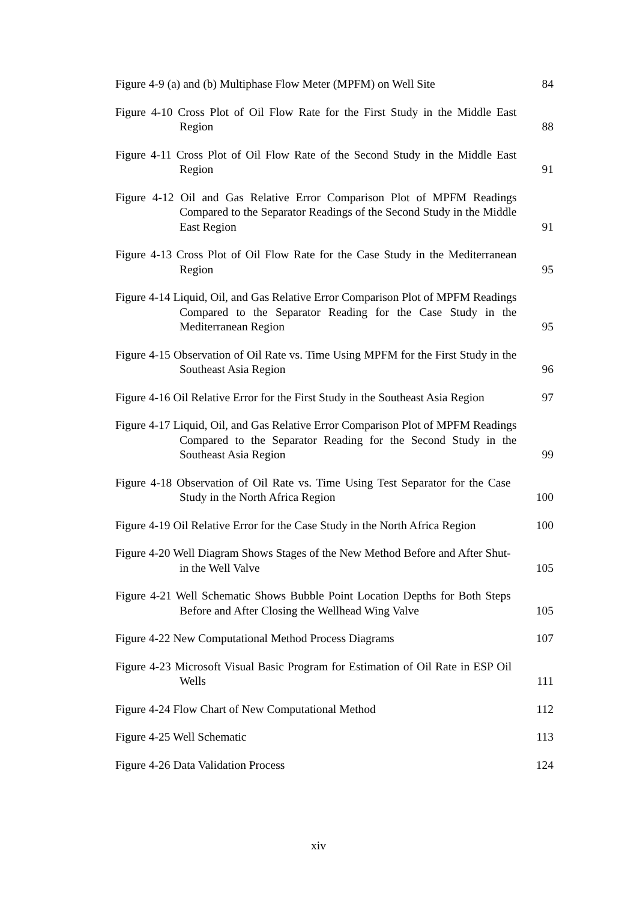Figure 4-9 (a) and (b) Multiphase Flow Meter (MPFM) on Well Site
84
Figure 4-10 Cross Plot of Oil Flow Rate for the First Study in the Middle East Region
88
Figure 4-11 Cross Plot of Oil Flow Rate of the Second Study in the Middle East Region
91
Figure 4-12 Oil and Gas Relative Error Comparison Plot of MPFM Readings Compared to the Separator Readings of the Second Study in the Middle East Region
91
Figure 4-13 Cross Plot of Oil Flow Rate for the Case Study in the Mediterranean Region
95
Figure 4-14 Liquid, Oil, and Gas Relative Error Comparison Plot of MPFM Readings Compared to the Separator Reading for the Case Study in the Mediterranean Region
95
Figure 4-15 Observation of Oil Rate vs. Time Using MPFM for the First Study in the Southeast Asia Region
96
Figure 4-16 Oil Relative Error for the First Study in the Southeast Asia Region
97
Figure 4-17 Liquid, Oil, and Gas Relative Error Comparison Plot of MPFM Readings Compared to the Separator Reading for the Second Study in the Southeast Asia Region
99
Figure 4-18 Observation of Oil Rate vs. Time Using Test Separator for the Case Study in the North Africa Region
100
Figure 4-19 Oil Relative Error for the Case Study in the North Africa Region
100
Figure 4-20 Well Diagram Shows Stages of the New Method Before and After Shut-in the Well Valve
105
Figure 4-21 Well Schematic Shows Bubble Point Location Depths for Both Steps Before and After Closing the Wellhead Wing Valve
105
Figure 4-22 New Computational Method Process Diagrams 107
Figure 4-23 Microsoft Visual Basic Program for Estimation of Oil Rate in ESP Oil Wells
111
Figure 4-24 Flow Chart of New Computational Method 112
Figure 4-25 Well Schematic 113
Figure 4-26 Data Validation Process 124
xiv